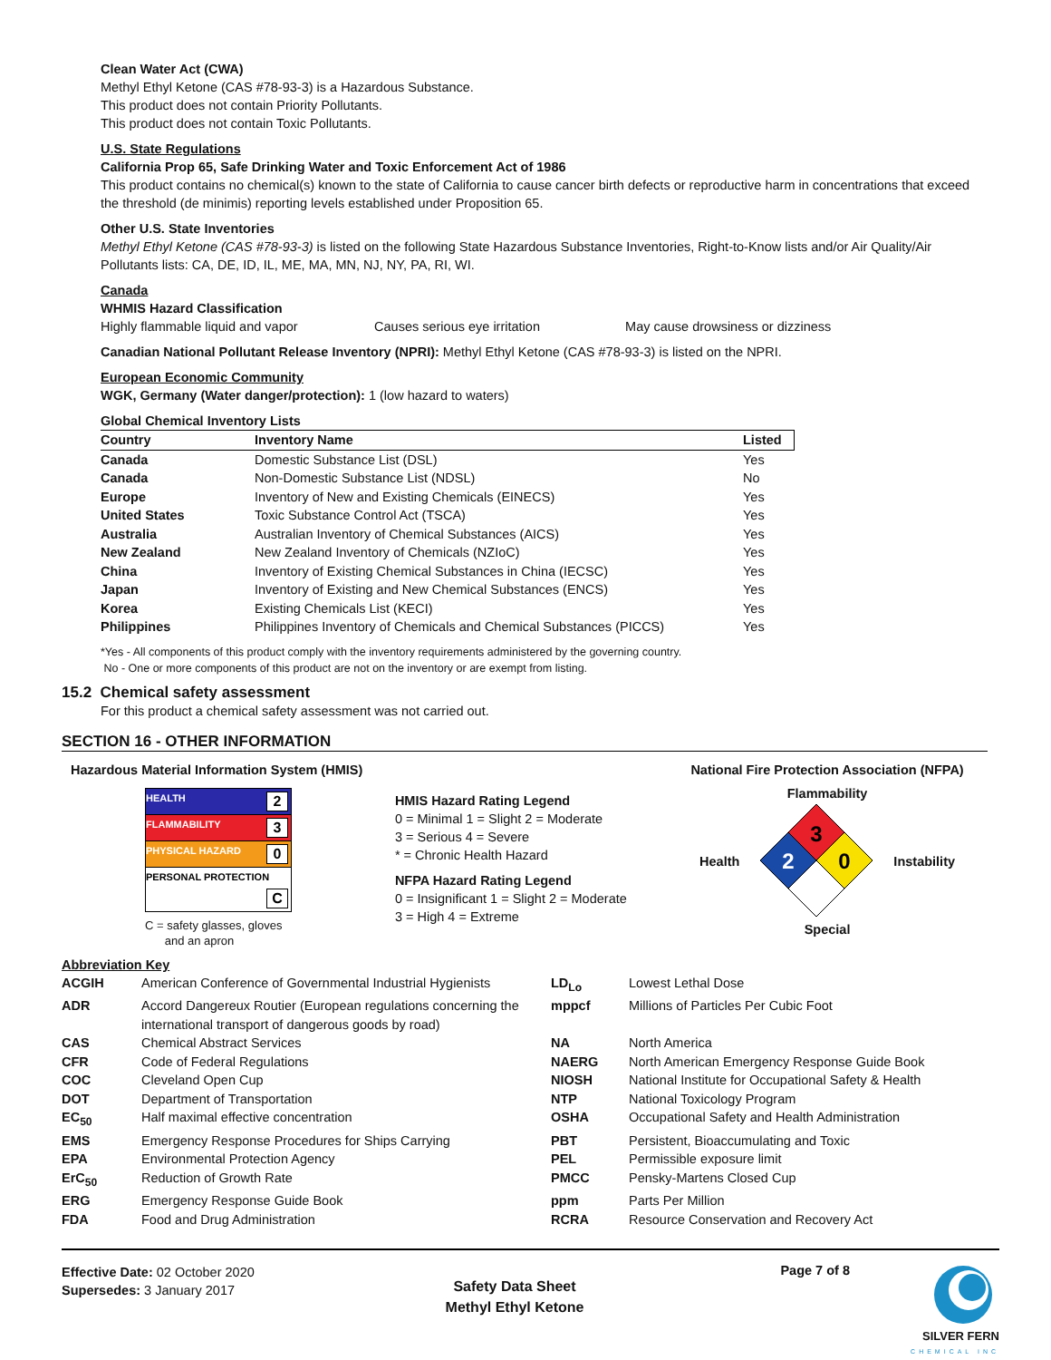Clean Water Act (CWA)
Methyl Ethyl Ketone (CAS #78-93-3) is a Hazardous Substance.
This product does not contain Priority Pollutants.
This product does not contain Toxic Pollutants.
U.S. State Regulations
California Prop 65, Safe Drinking Water and Toxic Enforcement Act of 1986
This product contains no chemical(s) known to the state of California to cause cancer birth defects or reproductive harm in concentrations that exceed the threshold (de minimis) reporting levels established under Proposition 65.
Other U.S. State Inventories
Methyl Ethyl Ketone (CAS #78-93-3) is listed on the following State Hazardous Substance Inventories, Right-to-Know lists and/or Air Quality/Air Pollutants lists: CA, DE, ID, IL, ME, MA, MN, NJ, NY, PA, RI, WI.
Canada
WHMIS Hazard Classification
Highly flammable liquid and vapor Causes serious eye irritation May cause drowsiness or dizziness
Canadian National Pollutant Release Inventory (NPRI): Methyl Ethyl Ketone (CAS #78-93-3) is listed on the NPRI.
European Economic Community
WGK, Germany (Water danger/protection): 1 (low hazard to waters)
Global Chemical Inventory Lists
| Country | Inventory Name | Listed |
| --- | --- | --- |
| Canada | Domestic Substance List (DSL) | Yes |
| Canada | Non-Domestic Substance List (NDSL) | No |
| Europe | Inventory of New and Existing Chemicals (EINECS) | Yes |
| United States | Toxic Substance Control Act (TSCA) | Yes |
| Australia | Australian Inventory of Chemical Substances (AICS) | Yes |
| New Zealand | New Zealand Inventory of Chemicals (NZIoC) | Yes |
| China | Inventory of Existing Chemical Substances in China (IECSC) | Yes |
| Japan | Inventory of Existing and New Chemical Substances (ENCS) | Yes |
| Korea | Existing Chemicals List (KECI) | Yes |
| Philippines | Philippines Inventory of Chemicals and Chemical Substances (PICCS) | Yes |
*Yes - All components of this product comply with the inventory requirements administered by the governing country.
No - One or more components of this product are not on the inventory or are exempt from listing.
15.2 Chemical safety assessment
For this product a chemical safety assessment was not carried out.
SECTION 16 - OTHER INFORMATION
Hazardous Material Information System (HMIS)
| HEALTH 2 |
| FLAMMABILITY 3 |
| PHYSICAL HAZARD 0 |
| PERSONAL PROTECTION C |
C = safety glasses, gloves
and an apron
HMIS Hazard Rating Legend
0 = Minimal 1 = Slight 2 = Moderate
3 = Serious 4 = Severe
* = Chronic Health Hazard
NFPA Hazard Rating Legend
0 = Insignificant 1 = Slight 2 = Moderate
3 = High 4 = Extreme
National Fire Protection Association (NFPA)
Flammability
Health
3
2
0
Instability
Special
Abbreviation Key
| ACGIH | American Conference of Governmental Industrial Hygienists | LD<sub>Lo</sub> | Lowest Lethal Dose |
| ADR | Accord Dangereux Routier (European regulations concerning the international transport of dangerous goods by road) | mppcf | Millions of Particles Per Cubic Foot |
| CAS | Chemical Abstract Services | NA | North America |
| CFR | Code of Federal Regulations | NAERG | North American Emergency Response Guide Book |
| COC | Cleveland Open Cup | NIOSH | National Institute for Occupational Safety & Health |
| DOT | Department of Transportation | NTP | National Toxicology Program |
| EC<sub>50</sub> | Half maximal effective concentration | OSHA | Occupational Safety and Health Administration |
| EMS | Emergency Response Procedures for Ships Carrying | PBT | Persistent, Bioaccumulating and Toxic |
| EPA | Environmental Protection Agency | PEL | Permissible exposure limit |
| ErC<sub>50</sub> | Reduction of Growth Rate | PMCC | Pensky-Martens Closed Cup |
| ERG | Emergency Response Guide Book | ppm | Parts Per Million |
| FDA | Food and Drug Administration | RCRA | Resource Conservation and Recovery Act |
Effective Date: 02 October 2020
Supersedes: 3 January 2017
Safety Data Sheet
Methyl Ethyl Ketone
Page 7 of 8
SILVER FERN
CHEMICAL INC